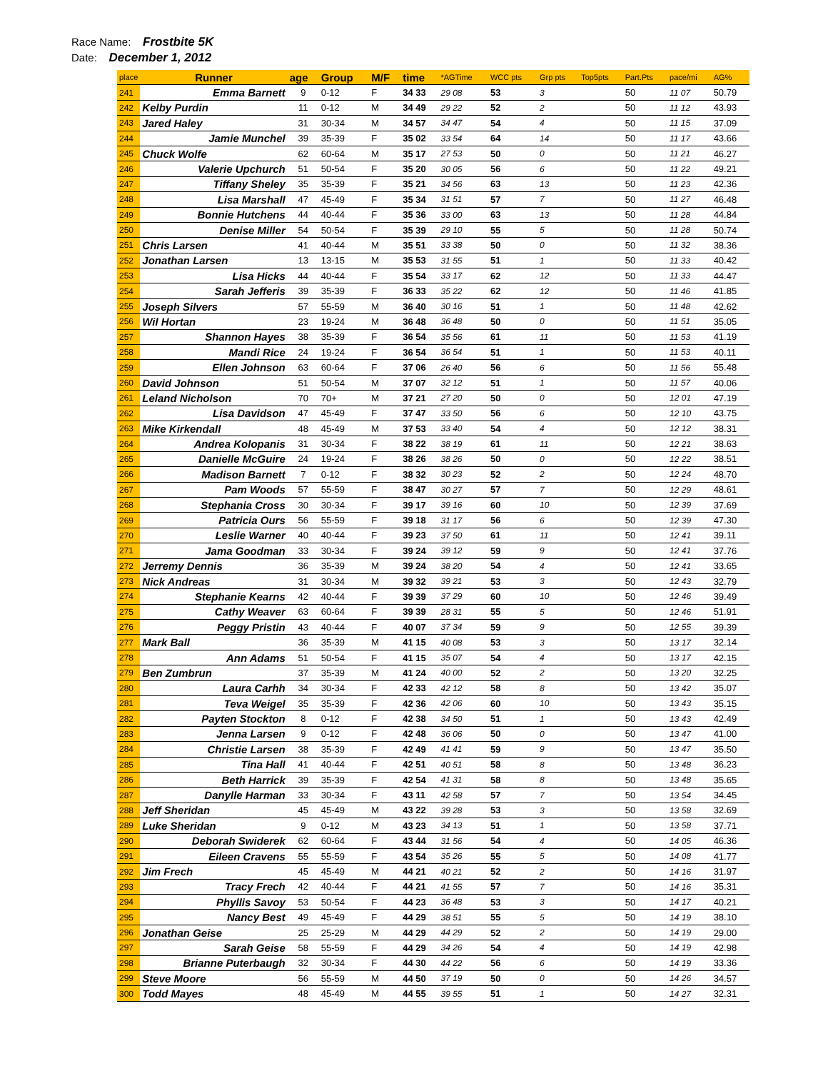Race Name: Frostbite 5K
Date: December 1, 2012
| place | Runner | age | Group | M/F | time | *AGTime | WCC pts | Grp pts | Top5pts | Part.Pts | pace/mi | AG% |
| --- | --- | --- | --- | --- | --- | --- | --- | --- | --- | --- | --- | --- |
| 241 | Emma Barnett | 9 | 0-12 | F | 34 33 | 29 08 | 53 | 3 | | 50 | 11 07 | 50.79 |
| 242 | Kelby Purdin | 11 | 0-12 | M | 34 49 | 29 22 | 52 | 2 | | 50 | 11 12 | 43.93 |
| 243 | Jared Haley | 31 | 30-34 | M | 34 57 | 34 47 | 54 | 4 | | 50 | 11 15 | 37.09 |
| 244 | Jamie Munchel | 39 | 35-39 | F | 35 02 | 33 54 | 64 | 14 | | 50 | 11 17 | 43.66 |
| 245 | Chuck Wolfe | 62 | 60-64 | M | 35 17 | 27 53 | 50 | 0 | | 50 | 11 21 | 46.27 |
| 246 | Valerie Upchurch | 51 | 50-54 | F | 35 20 | 30 05 | 56 | 6 | | 50 | 11 22 | 49.21 |
| 247 | Tiffany Sheley | 35 | 35-39 | F | 35 21 | 34 56 | 63 | 13 | | 50 | 11 23 | 42.36 |
| 248 | Lisa Marshall | 47 | 45-49 | F | 35 34 | 31 51 | 57 | 7 | | 50 | 11 27 | 46.48 |
| 249 | Bonnie Hutchens | 44 | 40-44 | F | 35 36 | 33 00 | 63 | 13 | | 50 | 11 28 | 44.84 |
| 250 | Denise Miller | 54 | 50-54 | F | 35 39 | 29 10 | 55 | 5 | | 50 | 11 28 | 50.74 |
| 251 | Chris Larsen | 41 | 40-44 | M | 35 51 | 33 38 | 50 | 0 | | 50 | 11 32 | 38.36 |
| 252 | Jonathan Larsen | 13 | 13-15 | M | 35 53 | 31 55 | 51 | 1 | | 50 | 11 33 | 40.42 |
| 253 | Lisa Hicks | 44 | 40-44 | F | 35 54 | 33 17 | 62 | 12 | | 50 | 11 33 | 44.47 |
| 254 | Sarah Jefferis | 39 | 35-39 | F | 36 33 | 35 22 | 62 | 12 | | 50 | 11 46 | 41.85 |
| 255 | Joseph Silvers | 57 | 55-59 | M | 36 40 | 30 16 | 51 | 1 | | 50 | 11 48 | 42.62 |
| 256 | Wil Hortan | 23 | 19-24 | M | 36 48 | 36 48 | 50 | 0 | | 50 | 11 51 | 35.05 |
| 257 | Shannon Hayes | 38 | 35-39 | F | 36 54 | 35 56 | 61 | 11 | | 50 | 11 53 | 41.19 |
| 258 | Mandi Rice | 24 | 19-24 | F | 36 54 | 36 54 | 51 | 1 | | 50 | 11 53 | 40.11 |
| 259 | Ellen Johnson | 63 | 60-64 | F | 37 06 | 26 40 | 56 | 6 | | 50 | 11 56 | 55.48 |
| 260 | David Johnson | 51 | 50-54 | M | 37 07 | 32 12 | 51 | 1 | | 50 | 11 57 | 40.06 |
| 261 | Leland Nicholson | 70 | 70+ | M | 37 21 | 27 20 | 50 | 0 | | 50 | 12 01 | 47.19 |
| 262 | Lisa Davidson | 47 | 45-49 | F | 37 47 | 33 50 | 56 | 6 | | 50 | 12 10 | 43.75 |
| 263 | Mike Kirkendall | 48 | 45-49 | M | 37 53 | 33 40 | 54 | 4 | | 50 | 12 12 | 38.31 |
| 264 | Andrea Kolopanis | 31 | 30-34 | F | 38 22 | 38 19 | 61 | 11 | | 50 | 12 21 | 38.63 |
| 265 | Danielle McGuire | 24 | 19-24 | F | 38 26 | 38 26 | 50 | 0 | | 50 | 12 22 | 38.51 |
| 266 | Madison Barnett | 7 | 0-12 | F | 38 32 | 30 23 | 52 | 2 | | 50 | 12 24 | 48.70 |
| 267 | Pam Woods | 57 | 55-59 | F | 38 47 | 30 27 | 57 | 7 | | 50 | 12 29 | 48.61 |
| 268 | Stephania Cross | 30 | 30-34 | F | 39 17 | 39 16 | 60 | 10 | | 50 | 12 39 | 37.69 |
| 269 | Patricia Ours | 56 | 55-59 | F | 39 18 | 31 17 | 56 | 6 | | 50 | 12 39 | 47.30 |
| 270 | Leslie Warner | 40 | 40-44 | F | 39 23 | 37 50 | 61 | 11 | | 50 | 12 41 | 39.11 |
| 271 | Jama Goodman | 33 | 30-34 | F | 39 24 | 39 12 | 59 | 9 | | 50 | 12 41 | 37.76 |
| 272 | Jerremy Dennis | 36 | 35-39 | M | 39 24 | 38 20 | 54 | 4 | | 50 | 12 41 | 33.65 |
| 273 | Nick Andreas | 31 | 30-34 | M | 39 32 | 39 21 | 53 | 3 | | 50 | 12 43 | 32.79 |
| 274 | Stephanie Kearns | 42 | 40-44 | F | 39 39 | 37 29 | 60 | 10 | | 50 | 12 46 | 39.49 |
| 275 | Cathy Weaver | 63 | 60-64 | F | 39 39 | 28 31 | 55 | 5 | | 50 | 12 46 | 51.91 |
| 276 | Peggy Pristin | 43 | 40-44 | F | 40 07 | 37 34 | 59 | 9 | | 50 | 12 55 | 39.39 |
| 277 | Mark Ball | 36 | 35-39 | M | 41 15 | 40 08 | 53 | 3 | | 50 | 13 17 | 32.14 |
| 278 | Ann Adams | 51 | 50-54 | F | 41 15 | 35 07 | 54 | 4 | | 50 | 13 17 | 42.15 |
| 279 | Ben Zumbrun | 37 | 35-39 | M | 41 24 | 40 00 | 52 | 2 | | 50 | 13 20 | 32.25 |
| 280 | Laura Carhh | 34 | 30-34 | F | 42 33 | 42 12 | 58 | 8 | | 50 | 13 42 | 35.07 |
| 281 | Teva Weigel | 35 | 35-39 | F | 42 36 | 42 06 | 60 | 10 | | 50 | 13 43 | 35.15 |
| 282 | Payten Stockton | 8 | 0-12 | F | 42 38 | 34 50 | 51 | 1 | | 50 | 13 43 | 42.49 |
| 283 | Jenna Larsen | 9 | 0-12 | F | 42 48 | 36 06 | 50 | 0 | | 50 | 13 47 | 41.00 |
| 284 | Christie Larsen | 38 | 35-39 | F | 42 49 | 41 41 | 59 | 9 | | 50 | 13 47 | 35.50 |
| 285 | Tina Hall | 41 | 40-44 | F | 42 51 | 40 51 | 58 | 8 | | 50 | 13 48 | 36.23 |
| 286 | Beth Harrick | 39 | 35-39 | F | 42 54 | 41 31 | 58 | 8 | | 50 | 13 48 | 35.65 |
| 287 | Danylle Harman | 33 | 30-34 | F | 43 11 | 42 58 | 57 | 7 | | 50 | 13 54 | 34.45 |
| 288 | Jeff Sheridan | 45 | 45-49 | M | 43 22 | 39 28 | 53 | 3 | | 50 | 13 58 | 32.69 |
| 289 | Luke Sheridan | 9 | 0-12 | M | 43 23 | 34 13 | 51 | 1 | | 50 | 13 58 | 37.71 |
| 290 | Deborah Swiderek | 62 | 60-64 | F | 43 44 | 31 56 | 54 | 4 | | 50 | 14 05 | 46.36 |
| 291 | Eileen Cravens | 55 | 55-59 | F | 43 54 | 35 26 | 55 | 5 | | 50 | 14 08 | 41.77 |
| 292 | Jim Frech | 45 | 45-49 | M | 44 21 | 40 21 | 52 | 2 | | 50 | 14 16 | 31.97 |
| 293 | Tracy Frech | 42 | 40-44 | F | 44 21 | 41 55 | 57 | 7 | | 50 | 14 16 | 35.31 |
| 294 | Phyllis Savoy | 53 | 50-54 | F | 44 23 | 36 48 | 53 | 3 | | 50 | 14 17 | 40.21 |
| 295 | Nancy Best | 49 | 45-49 | F | 44 29 | 38 51 | 55 | 5 | | 50 | 14 19 | 38.10 |
| 296 | Jonathan Geise | 25 | 25-29 | M | 44 29 | 44 29 | 52 | 2 | | 50 | 14 19 | 29.00 |
| 297 | Sarah Geise | 58 | 55-59 | F | 44 29 | 34 26 | 54 | 4 | | 50 | 14 19 | 42.98 |
| 298 | Brianne Puterbaugh | 32 | 30-34 | F | 44 30 | 44 22 | 56 | 6 | | 50 | 14 19 | 33.36 |
| 299 | Steve Moore | 56 | 55-59 | M | 44 50 | 37 19 | 50 | 0 | | 50 | 14 26 | 34.57 |
| 300 | Todd Mayes | 48 | 45-49 | M | 44 55 | 39 55 | 51 | 1 | | 50 | 14 27 | 32.31 |